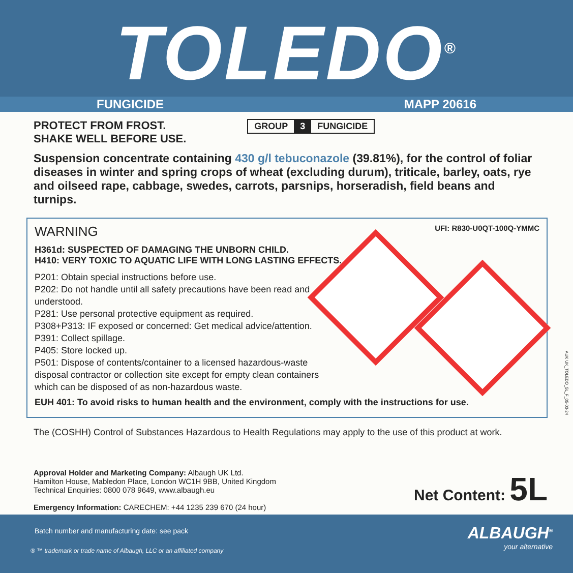TOLEDO<sup>®</sup>
FUNGICIDE MAPP 20616
PROTECT FROM FROST.
SHAKE WELL BEFORE USE. GROUP 3 FUNGICIDE
Suspension concentrate containing 430 g/l tebuconazole (39.81%), for the control of foliar diseases in winter and spring crops of wheat (excluding durum), triticale, barley, oats, rye and oilseed rape, cabbage, swedes, carrots, parsnips, horseradish, field beans and turnips.
WARNING UFI: R830-U0QT-100Q-YMMC
H361d: SUSPECTED OF DAMAGING THE UNBORN CHILD.
H410: VERY TOXIC TO AQUATIC LIFE WITH LONG LASTING EFFECTS.
P201: Obtain special instructions before use.
P202: Do not handle until all safety precautions have been read and understood.
P281: Use personal protective equipment as required.
P308+P313: IF exposed or concerned: Get medical advice/attention.
P391: Collect spillage.
P405: Store locked up.
P501: Dispose of contents/container to a licensed hazardous-waste disposal contractor or collection site except for empty clean containers which can be disposed of as non-hazardous waste.
EUH 401: To avoid risks to human health and the environment, comply with the instructions for use.
The (COSHH) Control of Substances Hazardous to Health Regulations may apply to the use of this product at work.
Approval Holder and Marketing Company: Albaugh UK Ltd.
Hamilton House, Mabledon Place, London WC1H 9BB, United Kingdom
Technical Enquiries: 0800 078 9649, www.albaugh.eu
Emergency Information: CARECHEM: +44 1235 239 670 (24 hour)
Net Content: 5L
AUK UK_TOLEDO_5L_F_05-03-24
Batch number and manufacturing date: see pack
® ™ trademark or trade name of Albaugh, LLC or an affiliated company
ALBAUGH<sup>®</sup>
your alternative